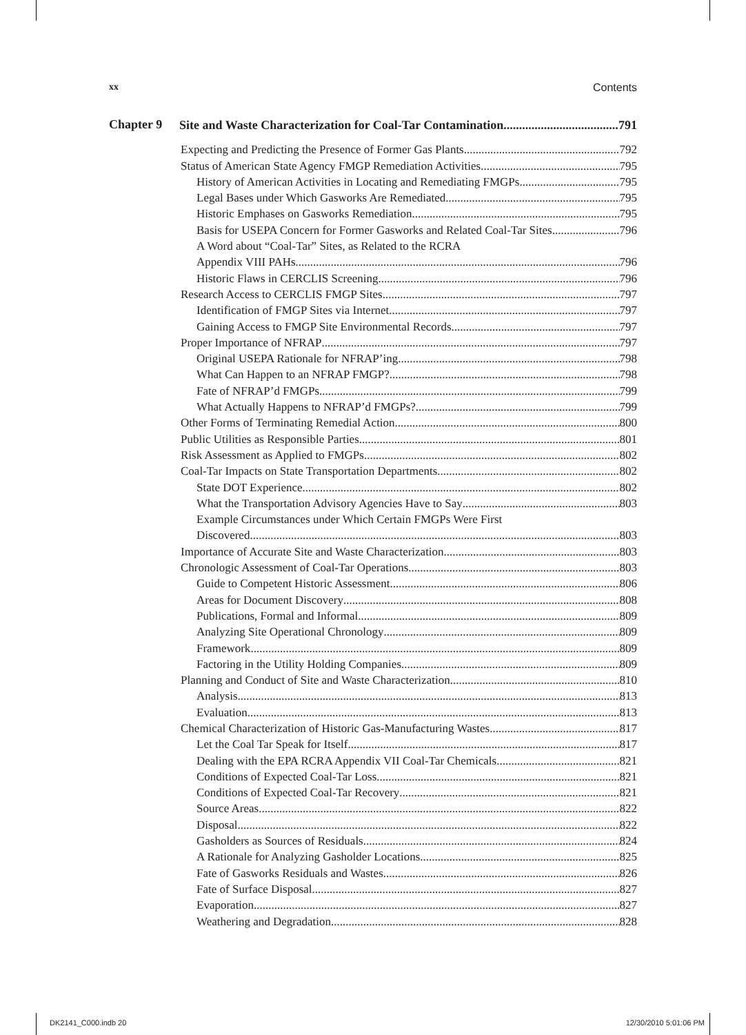xx Contents
Chapter 9
Site and Waste Characterization for Coal-Tar Contamination 791
Expecting and Predicting the Presence of Former Gas Plants 792
Status of American State Agency FMGP Remediation Activities 795
History of American Activities in Locating and Remediating FMGPs 795
Legal Bases under Which Gasworks Are Remediated 795
Historic Emphases on Gasworks Remediation 795
Basis for USEPA Concern for Former Gasworks and Related Coal-Tar Sites 796
A Word about “Coal-Tar” Sites, as Related to the RCRA
Appendix VIII PAHs 796
Historic Flaws in CERCLIS Screening 796
Research Access to CERCLIS FMGP Sites 797
Identification of FMGP Sites via Internet 797
Gaining Access to FMGP Site Environmental Records 797
Proper Importance of NFRAP 797
Original USEPA Rationale for NFRAP’ing 798
What Can Happen to an NFRAP FMGP? 798
Fate of NFRAP’d FMGPs 799
What Actually Happens to NFRAP’d FMGPs? 799
Other Forms of Terminating Remedial Action 800
Public Utilities as Responsible Parties 801
Risk Assessment as Applied to FMGPs 802
Coal-Tar Impacts on State Transportation Departments 802
State DOT Experience 802
What the Transportation Advisory Agencies Have to Say 803
Example Circumstances under Which Certain FMGPs Were First
Discovered 803
Importance of Accurate Site and Waste Characterization 803
Chronologic Assessment of Coal-Tar Operations 803
Guide to Competent Historic Assessment 806
Areas for Document Discovery 808
Publications, Formal and Informal 809
Analyzing Site Operational Chronology 809
Framework 809
Factoring in the Utility Holding Companies 809
Planning and Conduct of Site and Waste Characterization 810
Analysis 813
Evaluation 813
Chemical Characterization of Historic Gas-Manufacturing Wastes 817
Let the Coal Tar Speak for Itself 817
Dealing with the EPA RCRA Appendix VII Coal-Tar Chemicals 821
Conditions of Expected Coal-Tar Loss 821
Conditions of Expected Coal-Tar Recovery 821
Source Areas 822
Disposal 822
Gasholders as Sources of Residuals 824
A Rationale for Analyzing Gasholder Locations 825
Fate of Gasworks Residuals and Wastes 826
Fate of Surface Disposal 827
Evaporation 827
Weathering and Degradation 828
DK2141_C000.indb 20 12/30/2010 5:01:06 PM